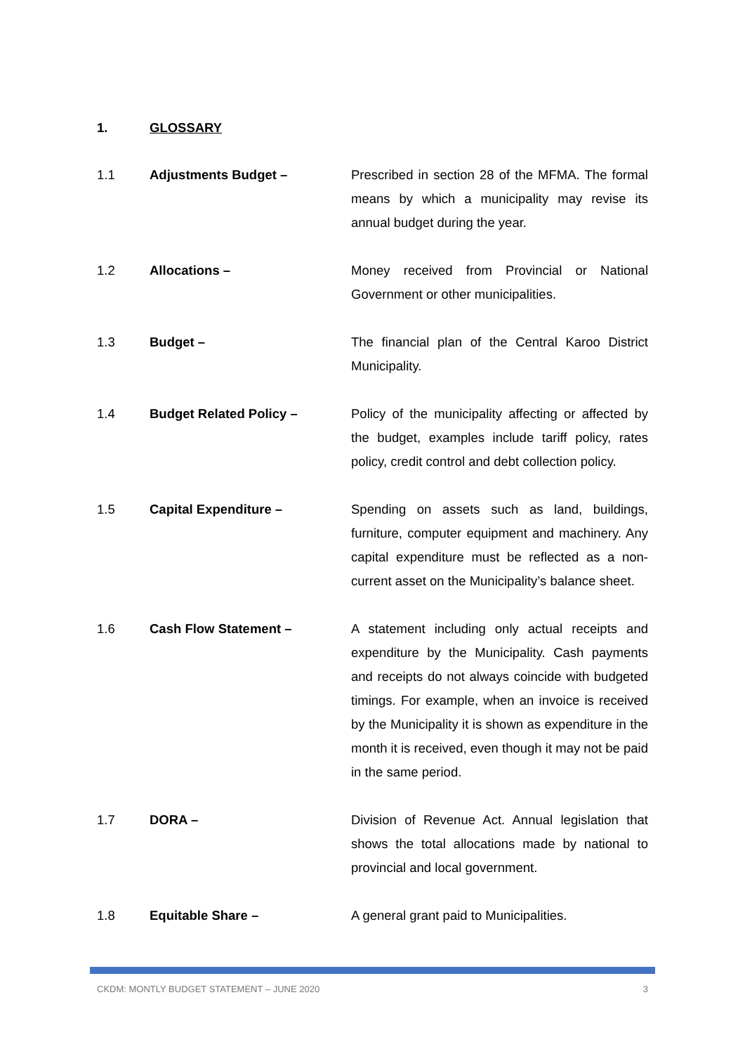1. GLOSSARY
1.1 Adjustments Budget – Prescribed in section 28 of the MFMA. The formal means by which a municipality may revise its annual budget during the year.
1.2 Allocations – Money received from Provincial or National Government or other municipalities.
1.3 Budget – The financial plan of the Central Karoo District Municipality.
1.4 Budget Related Policy – Policy of the municipality affecting or affected by the budget, examples include tariff policy, rates policy, credit control and debt collection policy.
1.5 Capital Expenditure – Spending on assets such as land, buildings, furniture, computer equipment and machinery. Any capital expenditure must be reflected as a non-current asset on the Municipality’s balance sheet.
1.6 Cash Flow Statement – A statement including only actual receipts and expenditure by the Municipality. Cash payments and receipts do not always coincide with budgeted timings. For example, when an invoice is received by the Municipality it is shown as expenditure in the month it is received, even though it may not be paid in the same period.
1.7 DORA – Division of Revenue Act. Annual legislation that shows the total allocations made by national to provincial and local government.
1.8 Equitable Share – A general grant paid to Municipalities.
CKDM: MONTLY BUDGET STATEMENT – JUNE 2020 3